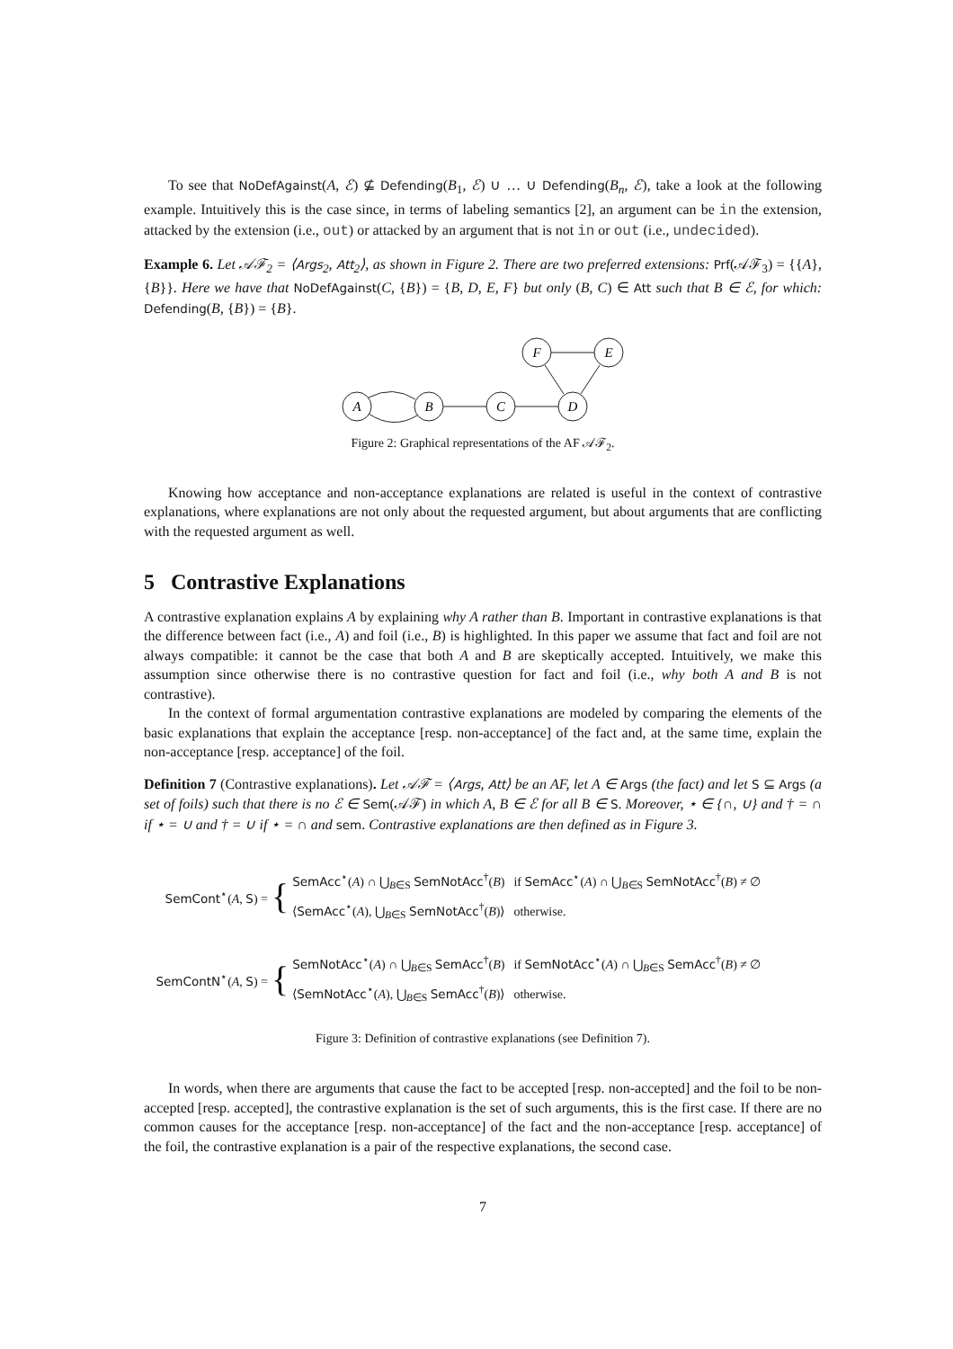To see that NoDefAgainst(A, ℰ) ⊈ Defending(B<sub>1</sub>, ℰ) ∪ … ∪ Defending(B<sub>n</sub>, ℰ), take a look at the following example. Intuitively this is the case since, in terms of labeling semantics [2], an argument can be in the extension, attacked by the extension (i.e., out) or attacked by an argument that is not in or out (i.e., undecided).
Example 6. Let 𝒜ℱ<sub>2</sub> = ⟨Args<sub>2</sub>, Att<sub>2</sub>⟩, as shown in Figure 2. There are two preferred extensions: Prf(𝒜ℱ<sub>3</sub>) = {{A}, {B}}. Here we have that NoDefAgainst(C, {B}) = {B, D, E, F} but only (B, C) ∈ Att such that B ∈ ℰ, for which: Defending(B, {B}) = {B}.
A
B
C
D
F
E
Figure 2: Graphical representations of the AF 𝒜ℱ<sub>2</sub>.
Knowing how acceptance and non-acceptance explanations are related is useful in the context of contrastive explanations, where explanations are not only about the requested argument, but about arguments that are conflicting with the requested argument as well.
5 Contrastive Explanations
A contrastive explanation explains A by explaining why A rather than B. Important in contrastive explanations is that the difference between fact (i.e., A) and foil (i.e., B) is highlighted. In this paper we assume that fact and foil are not always compatible: it cannot be the case that both A and B are skeptically accepted. Intuitively, we make this assumption since otherwise there is no contrastive question for fact and foil (i.e., why both A and B is not contrastive).
In the context of formal argumentation contrastive explanations are modeled by comparing the elements of the basic explanations that explain the acceptance [resp. non-acceptance] of the fact and, at the same time, explain the non-acceptance [resp. acceptance] of the foil.
Definition 7 (Contrastive explanations). Let 𝒜ℱ = ⟨Args, Att⟩ be an AF, let A ∈ Args (the fact) and let S ⊆ Args (a set of foils) such that there is no ℰ ∈ Sem(𝒜ℱ) in which A, B ∈ ℰ for all B ∈ S. Moreover, ⋆ ∈ {∩, ∪} and † = ∩ if ⋆ = ∪ and † = ∪ if ⋆ = ∩ and sem. Contrastive explanations are then defined as in Figure 3.
SemCont<sup>⋆</sup>(A, S) =
{
| SemAcc<sup>⋆</sup>( A ) ∩ ⋃<sub>B∈S</sub> SemNotAcc<sup>†</sup>( B ) | if SemAcc<sup>⋆</sup>( A ) ∩ ⋃<sub>B∈S</sub> SemNotAcc<sup>†</sup>( B ) ≠ ∅ |
| ⟨ SemAcc<sup>⋆</sup>( A ), ⋃<sub>B∈S</sub> SemNotAcc<sup>†</sup>( B )⟩ | otherwise. |
SemContN<sup>⋆</sup>(A, S) =
{
| SemNotAcc<sup>⋆</sup>( A ) ∩ ⋃<sub>B∈S</sub> SemAcc<sup>†</sup>( B ) | if SemNotAcc<sup>⋆</sup>( A ) ∩ ⋃<sub>B∈S</sub> SemAcc<sup>†</sup>( B ) ≠ ∅ |
| ⟨ SemNotAcc<sup>⋆</sup>( A ), ⋃<sub>B∈S</sub> SemAcc<sup>†</sup>( B )⟩ | otherwise. |
Figure 3: Definition of contrastive explanations (see Definition 7).
In words, when there are arguments that cause the fact to be accepted [resp. non-accepted] and the foil to be non-accepted [resp. accepted], the contrastive explanation is the set of such arguments, this is the first case. If there are no common causes for the acceptance [resp. non-acceptance] of the fact and the non-acceptance [resp. acceptance] of the foil, the contrastive explanation is a pair of the respective explanations, the second case.
7